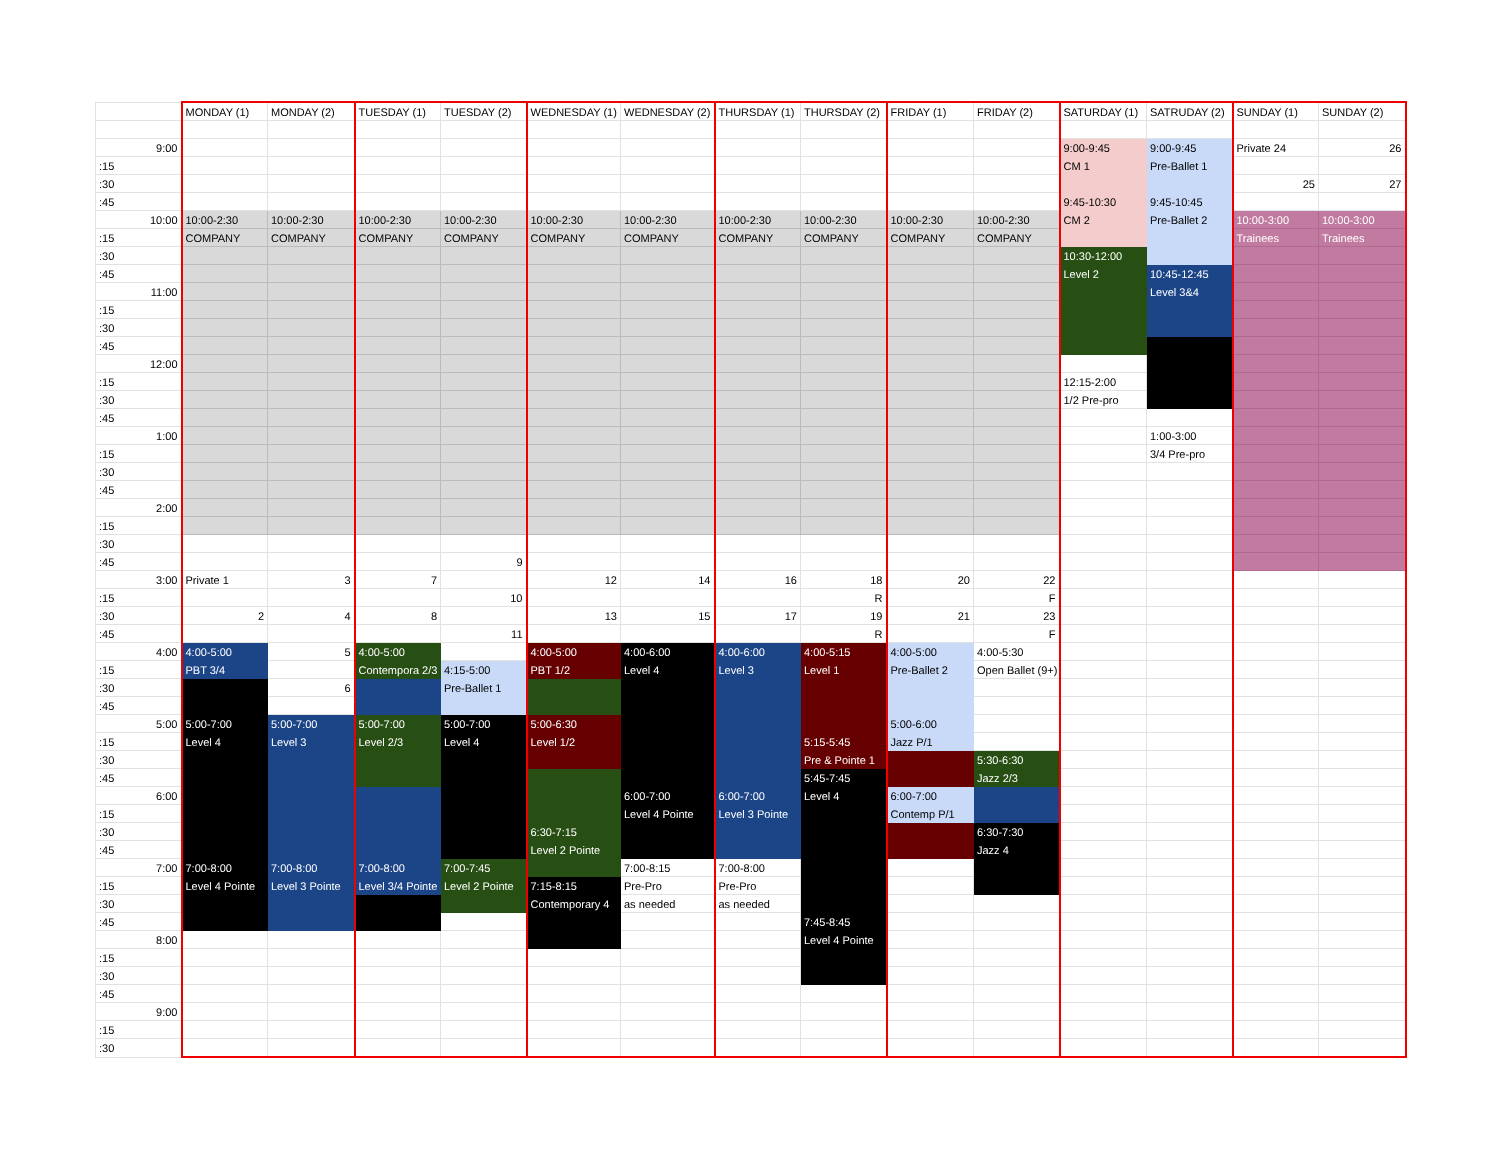| | MONDAY (1) | MONDAY (2) | TUESDAY (1) | TUESDAY (2) | WEDNESDAY (1) | WEDNESDAY (2) | THURSDAY (1) | THURSDAY (2) | FRIDAY (1) | FRIDAY (2) | SATURDAY (1) | SATRUDAY (2) | SUNDAY (1) | SUNDAY (2) |
| 9:00 | | | | | | | | | | | 9:00-9:45 | 9:00-9:45 | Private 24 | 26 |
| :15 | | | | | | | | | | | CM 1 | Pre-Ballet 1 | | |
| :30 | | | | | | | | | | | | | 25 | 27 |
| :45 | | | | | | | | | | | 9:45-10:30 | 9:45-10:45 | | |
| 10:00 | 10:00-2:30 | 10:00-2:30 | 10:00-2:30 | 10:00-2:30 | 10:00-2:30 | 10:00-2:30 | 10:00-2:30 | 10:00-2:30 | 10:00-2:30 | 10:00-2:30 | CM 2 | Pre-Ballet 2 | 10:00-3:00 | 10:00-3:00 |
| :15 | COMPANY | COMPANY | COMPANY | COMPANY | COMPANY | COMPANY | COMPANY | COMPANY | COMPANY | COMPANY | | | Trainees | Trainees |
| :30 | | | | | | | | | | | 10:30-12:00 | | | |
| :45 | | | | | | | | | | | Level 2 | 10:45-12:45 | | |
| 11:00 | | | | | | | | | | | | Level 3&4 | | |
| :15 | | | | | | | | | | | | | | |
| :30 | | | | | | | | | | | | | | |
| :45 | | | | | | | | | | | | | | |
| 12:00 | | | | | | | | | | | | | | |
| :15 | | | | | | | | | | | 12:15-2:00 | | | |
| :30 | | | | | | | | | | | 1/2 Pre-pro | | | |
| :45 | | | | | | | | | | | | | | |
| 1:00 | | | | | | | | | | | | 1:00-3:00 | | |
| :15 | | | | | | | | | | | | 3/4 Pre-pro | | |
| :30 | | | | | | | | | | | | | | |
| :45 | | | | | | | | | | | | | | |
| 2:00 | | | | | | | | | | | | | | |
| :15 | | | | | | | | | | | | | | |
| :30 | | | | | | | | | | | | | | |
| :45 | | | | 9 | | | | | | | | | | |
| 3:00 | Private 1 | 3 | 7 | | 12 | 14 | 16 | 18 | 20 | 22 | | | | |
| :15 | | | | 10 | | | | R | | F | | | | |
| :30 | 2 | 4 | 8 | | 13 | 15 | 17 | 19 | 21 | 23 | | | | |
| :45 | | | | 11 | | | | R | | F | | | | |
| 4:00 | 4:00-5:00 | 5 | 4:00-5:00 | | 4:00-5:00 | 4:00-6:00 | 4:00-6:00 | 4:00-5:15 | 4:00-5:00 | 4:00-5:30 | | | | |
| :15 | PBT 3/4 | | Contempora 2/3 | 4:15-5:00 | PBT 1/2 | Level 4 | Level 3 | Level 1 | Pre-Ballet 2 | Open Ballet (9+) | | | | |
| :30 | | 6 | | Pre-Ballet 1 | | | | | | | | | | |
| :45 | | | | | | | | | | | | | | |
| 5:00 | 5:00-7:00 | 5:00-7:00 | 5:00-7:00 | 5:00-7:00 | 5:00-6:30 | | | | 5:00-6:00 | | | | | |
| :15 | Level 4 | Level 3 | Level 2/3 | Level 4 | Level 1/2 | | | 5:15-5:45 | Jazz P/1 | | | | | |
| :30 | | | | | | | | Pre & Pointe 1 | | 5:30-6:30 | | | | |
| :45 | | | | | | | | 5:45-7:45 | | Jazz 2/3 | | | | |
| 6:00 | | | | | | 6:00-7:00 | 6:00-7:00 | Level 4 | 6:00-7:00 | | | | | |
| :15 | | | | | | Level 4 Pointe | Level 3 Pointe | | Contemp P/1 | | | | | |
| :30 | | | | | 6:30-7:15 | | | | | 6:30-7:30 | | | | |
| :45 | | | | | Level 2 Pointe | | | | | Jazz 4 | | | | |
| 7:00 | 7:00-8:00 | 7:00-8:00 | 7:00-8:00 | 7:00-7:45 | | 7:00-8:15 | 7:00-8:00 | | | | | | | |
| :15 | Level 4 Pointe | Level 3 Pointe | Level 3/4 Pointe | Level 2 Pointe | 7:15-8:15 | Pre-Pro | Pre-Pro | | | | | | | |
| :30 | | | | | Contemporary 4 | as needed | as needed | | | | | | | |
| :45 | | | | | | | | 7:45-8:45 | | | | | | |
| 8:00 | | | | | | | | Level 4 Pointe | | | | | | |
| :15 | | | | | | | | | | | | | | |
| :30 | | | | | | | | | | | | | | |
| :45 | | | | | | | | | | | | | | |
| 9:00 | | | | | | | | | | | | | | |
| :15 | | | | | | | | | | | | | | |
| :30 | | | | | | | | | | | | | | |